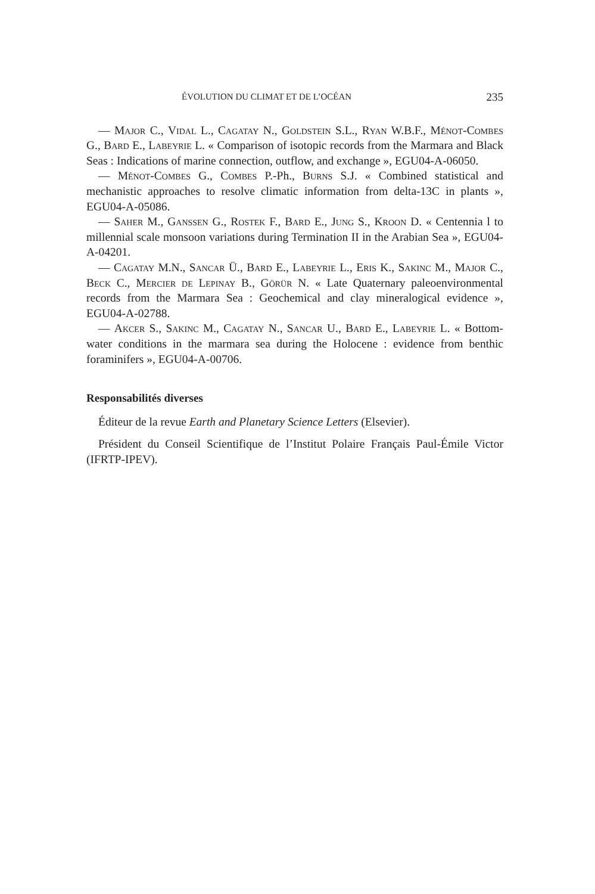ÉVOLUTION DU CLIMAT ET DE L’OCÉAN 235
— Major C., Vidal L., Cagatay N., Goldstein S.L., Ryan W.B.F., Ménot-Combes G., Bard E., Labeyrie L. « Comparison of isotopic records from the Marmara and Black Seas : Indications of marine connection, outflow, and exchange », EGU04-A-06050.
— Ménot-Combes G., Combes P.-Ph., Burns S.J. « Combined statistical and mechanistic approaches to resolve climatic information from delta-13C in plants », EGU04-A-05086.
— Saher M., Ganssen G., Rostek F., Bard E., Jung S., Kroon D. « Centennia l to millennial scale monsoon variations during Termination II in the Arabian Sea », EGU04-A-04201.
— Cagatay M.N., Sancar Ü., Bard E., Labeyrie L., Eris K., Sakinc M., Major C., Beck C., Mercier de Lepinay B., Görür N. « Late Quaternary paleoenvironmental records from the Marmara Sea : Geochemical and clay mineralogical evidence », EGU04-A-02788.
— Akcer S., Sakinc M., Cagatay N., Sancar U., Bard E., Labeyrie L. « Bottom-water conditions in the marmara sea during the Holocene : evidence from benthic foraminifers », EGU04-A-00706.
Responsabilités diverses
Éditeur de la revue Earth and Planetary Science Letters (Elsevier).
Président du Conseil Scientifique de l’Institut Polaire Français Paul-Émile Victor (IFRTP-IPEV).